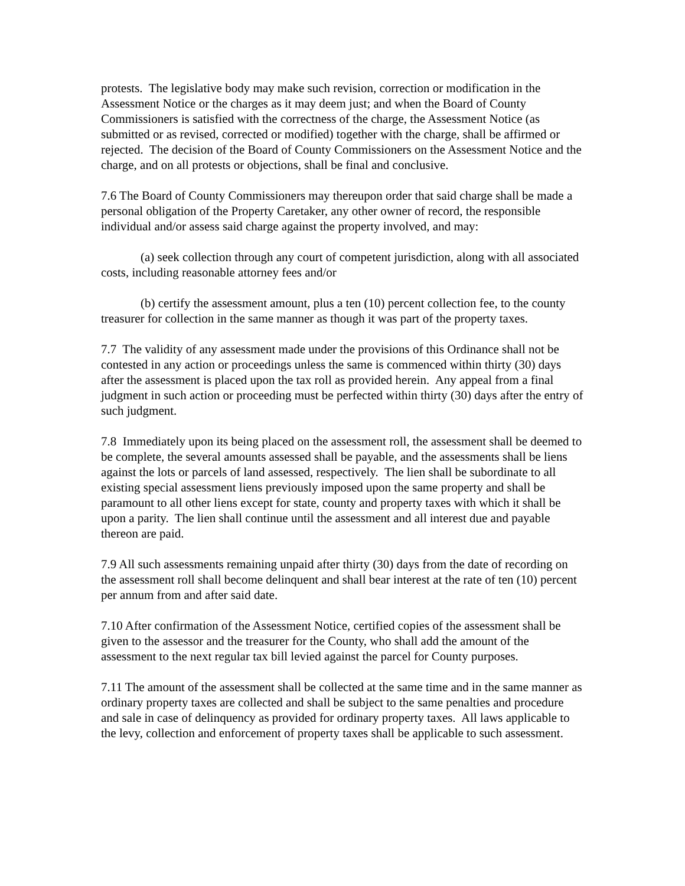protests. The legislative body may make such revision, correction or modification in the Assessment Notice or the charges as it may deem just; and when the Board of County Commissioners is satisfied with the correctness of the charge, the Assessment Notice (as submitted or as revised, corrected or modified) together with the charge, shall be affirmed or rejected. The decision of the Board of County Commissioners on the Assessment Notice and the charge, and on all protests or objections, shall be final and conclusive.
7.6 The Board of County Commissioners may thereupon order that said charge shall be made a personal obligation of the Property Caretaker, any other owner of record, the responsible individual and/or assess said charge against the property involved, and may:
(a) seek collection through any court of competent jurisdiction, along with all associated costs, including reasonable attorney fees and/or
(b) certify the assessment amount, plus a ten (10) percent collection fee, to the county treasurer for collection in the same manner as though it was part of the property taxes.
7.7 The validity of any assessment made under the provisions of this Ordinance shall not be contested in any action or proceedings unless the same is commenced within thirty (30) days after the assessment is placed upon the tax roll as provided herein. Any appeal from a final judgment in such action or proceeding must be perfected within thirty (30) days after the entry of such judgment.
7.8 Immediately upon its being placed on the assessment roll, the assessment shall be deemed to be complete, the several amounts assessed shall be payable, and the assessments shall be liens against the lots or parcels of land assessed, respectively. The lien shall be subordinate to all existing special assessment liens previously imposed upon the same property and shall be paramount to all other liens except for state, county and property taxes with which it shall be upon a parity. The lien shall continue until the assessment and all interest due and payable thereon are paid.
7.9 All such assessments remaining unpaid after thirty (30) days from the date of recording on the assessment roll shall become delinquent and shall bear interest at the rate of ten (10) percent per annum from and after said date.
7.10 After confirmation of the Assessment Notice, certified copies of the assessment shall be given to the assessor and the treasurer for the County, who shall add the amount of the assessment to the next regular tax bill levied against the parcel for County purposes.
7.11 The amount of the assessment shall be collected at the same time and in the same manner as ordinary property taxes are collected and shall be subject to the same penalties and procedure and sale in case of delinquency as provided for ordinary property taxes. All laws applicable to the levy, collection and enforcement of property taxes shall be applicable to such assessment.